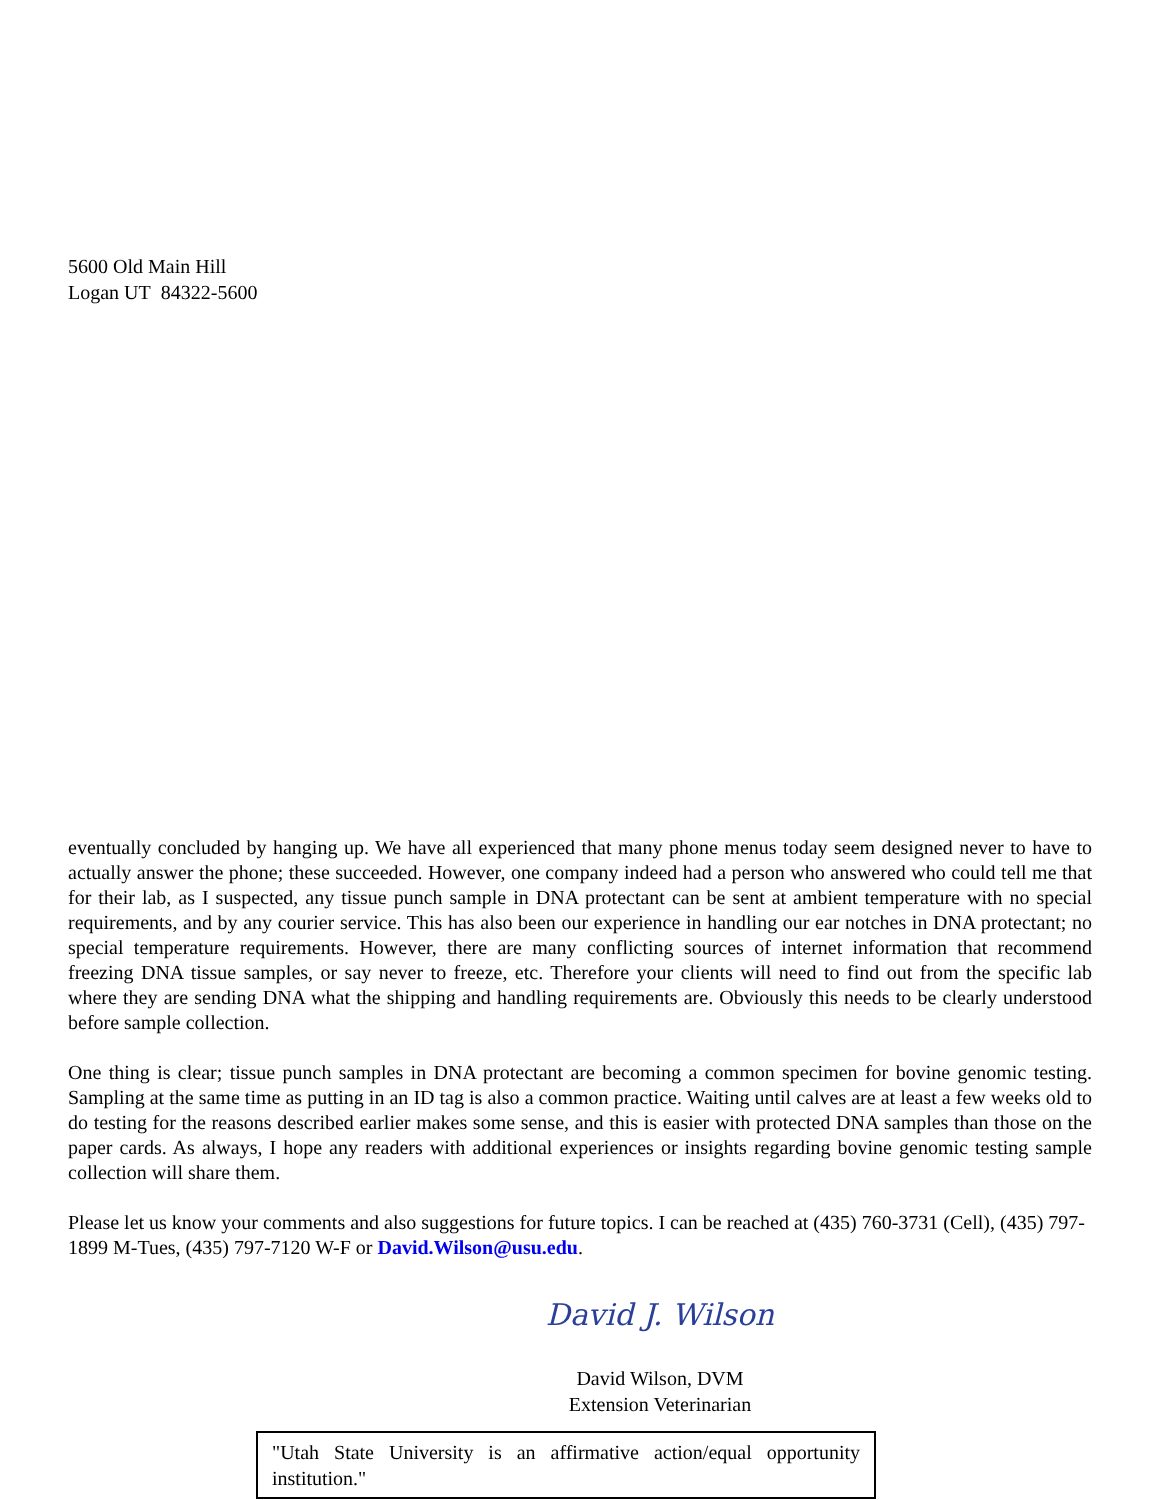5600 Old Main Hill
Logan UT 84322-5600
eventually concluded by hanging up. We have all experienced that many phone menus today seem designed never to have to actually answer the phone; these succeeded. However, one company indeed had a person who answered who could tell me that for their lab, as I suspected, any tissue punch sample in DNA protectant can be sent at ambient temperature with no special requirements, and by any courier service. This has also been our experience in handling our ear notches in DNA protectant; no special temperature requirements. However, there are many conflicting sources of internet information that recommend freezing DNA tissue samples, or say never to freeze, etc. Therefore your clients will need to find out from the specific lab where they are sending DNA what the shipping and handling requirements are. Obviously this needs to be clearly understood before sample collection.
One thing is clear; tissue punch samples in DNA protectant are becoming a common specimen for bovine genomic testing. Sampling at the same time as putting in an ID tag is also a common practice. Waiting until calves are at least a few weeks old to do testing for the reasons described earlier makes some sense, and this is easier with protected DNA samples than those on the paper cards. As always, I hope any readers with additional experiences or insights regarding bovine genomic testing sample collection will share them.
Please let us know your comments and also suggestions for future topics. I can be reached at (435) 760-3731 (Cell), (435) 797-1899 M-Tues, (435) 797-7120 W-F or David.Wilson@usu.edu.
David J. Wilson
David Wilson, DVM
Extension Veterinarian
"Utah State University is an affirmative action/equal opportunity institution."